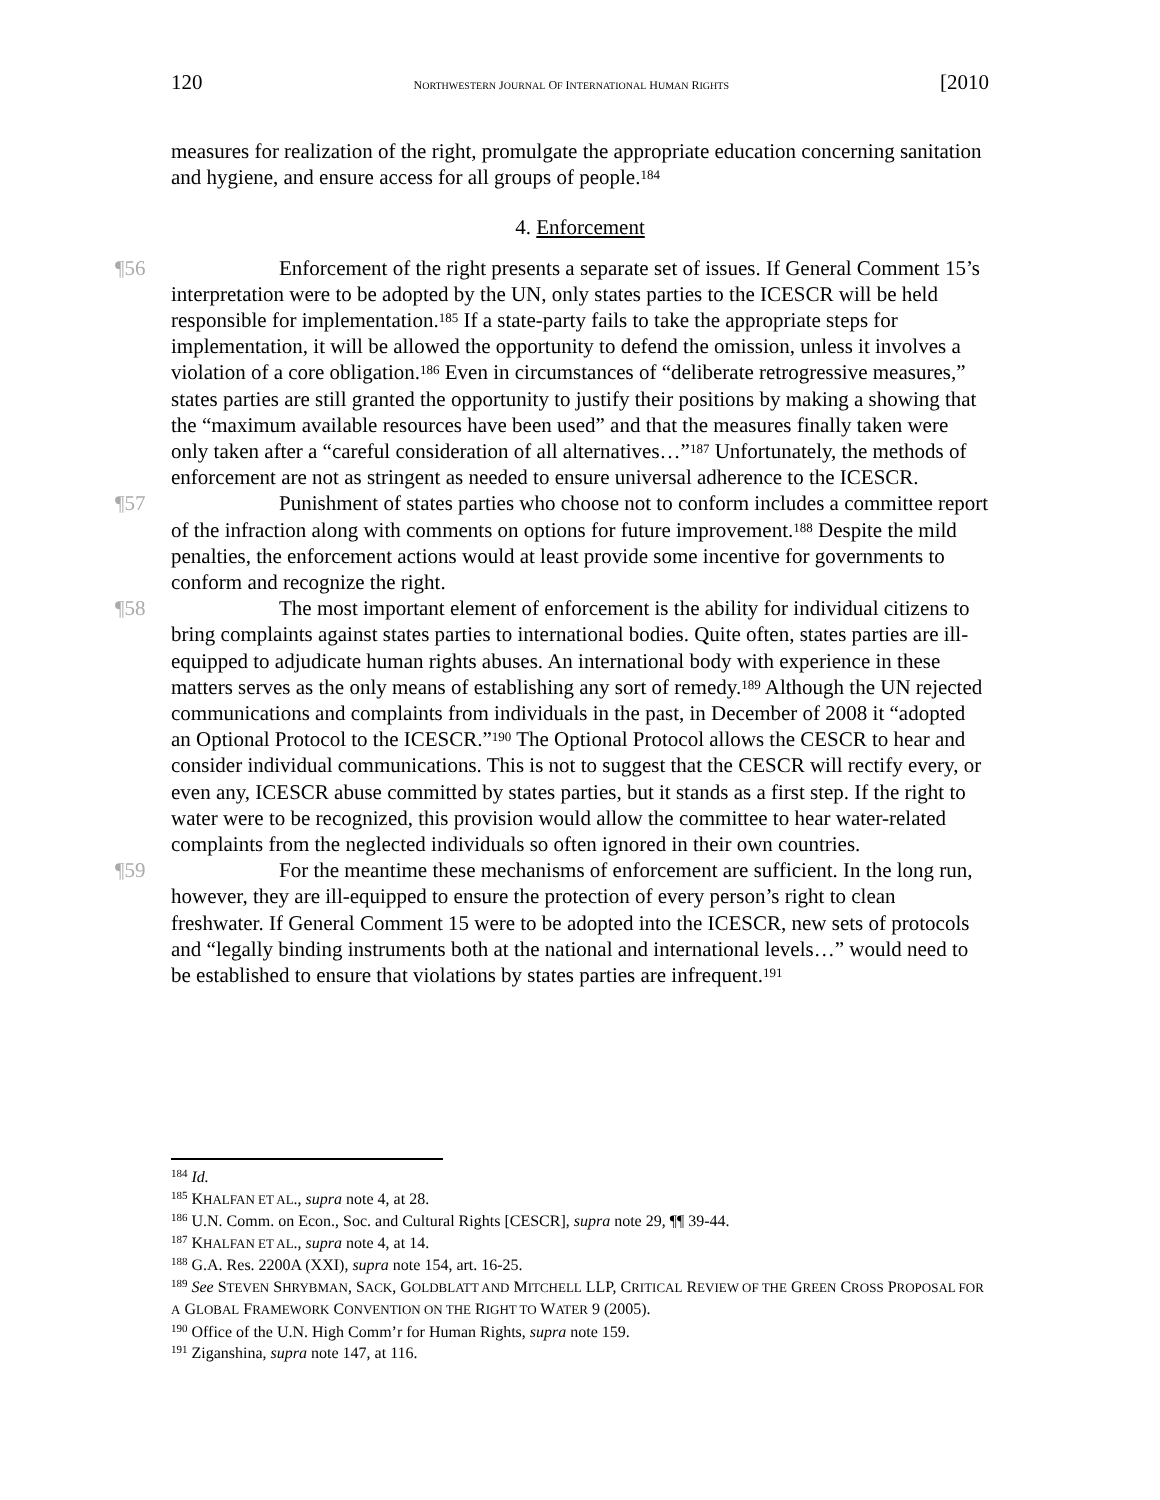120 NORTHWESTERN JOURNAL OF INTERNATIONAL HUMAN RIGHTS [2010
measures for realization of the right, promulgate the appropriate education concerning sanitation and hygiene, and ensure access for all groups of people.<sup>184</sup>
4. Enforcement
¶56 Enforcement of the right presents a separate set of issues. If General Comment 15’s interpretation were to be adopted by the UN, only states parties to the ICESCR will be held responsible for implementation.<sup>185</sup> If a state-party fails to take the appropriate steps for implementation, it will be allowed the opportunity to defend the omission, unless it involves a violation of a core obligation.<sup>186</sup> Even in circumstances of “deliberate retrogressive measures,” states parties are still granted the opportunity to justify their positions by making a showing that the “maximum available resources have been used” and that the measures finally taken were only taken after a “careful consideration of all alternatives…”<sup>187</sup> Unfortunately, the methods of enforcement are not as stringent as needed to ensure universal adherence to the ICESCR.
¶57 Punishment of states parties who choose not to conform includes a committee report of the infraction along with comments on options for future improvement.<sup>188</sup> Despite the mild penalties, the enforcement actions would at least provide some incentive for governments to conform and recognize the right.
¶58 The most important element of enforcement is the ability for individual citizens to bring complaints against states parties to international bodies. Quite often, states parties are ill-equipped to adjudicate human rights abuses. An international body with experience in these matters serves as the only means of establishing any sort of remedy.<sup>189</sup> Although the UN rejected communications and complaints from individuals in the past, in December of 2008 it “adopted an Optional Protocol to the ICESCR.”<sup>190</sup> The Optional Protocol allows the CESCR to hear and consider individual communications. This is not to suggest that the CESCR will rectify every, or even any, ICESCR abuse committed by states parties, but it stands as a first step. If the right to water were to be recognized, this provision would allow the committee to hear water-related complaints from the neglected individuals so often ignored in their own countries.
¶59 For the meantime these mechanisms of enforcement are sufficient. In the long run, however, they are ill-equipped to ensure the protection of every person’s right to clean freshwater. If General Comment 15 were to be adopted into the ICESCR, new sets of protocols and “legally binding instruments both at the national and international levels…” would need to be established to ensure that violations by states parties are infrequent.<sup>191</sup>
<sup>184</sup> Id.
<sup>185</sup> KHALFAN ET AL., supra note 4, at 28.
<sup>186</sup> U.N. Comm. on Econ., Soc. and Cultural Rights [CESCR], supra note 29, ¶¶ 39-44.
<sup>187</sup> KHALFAN ET AL., supra note 4, at 14.
<sup>188</sup> G.A. Res. 2200A (XXI), supra note 154, art. 16-25.
<sup>189</sup> See STEVEN SHRYBMAN, SACK, GOLDBLATT AND MITCHELL LLP, CRITICAL REVIEW OF THE GREEN CROSS PROPOSAL FOR A GLOBAL FRAMEWORK CONVENTION ON THE RIGHT TO WATER 9 (2005).
<sup>190</sup> Office of the U.N. High Comm’r for Human Rights, supra note 159.
<sup>191</sup> Ziganshina, supra note 147, at 116.